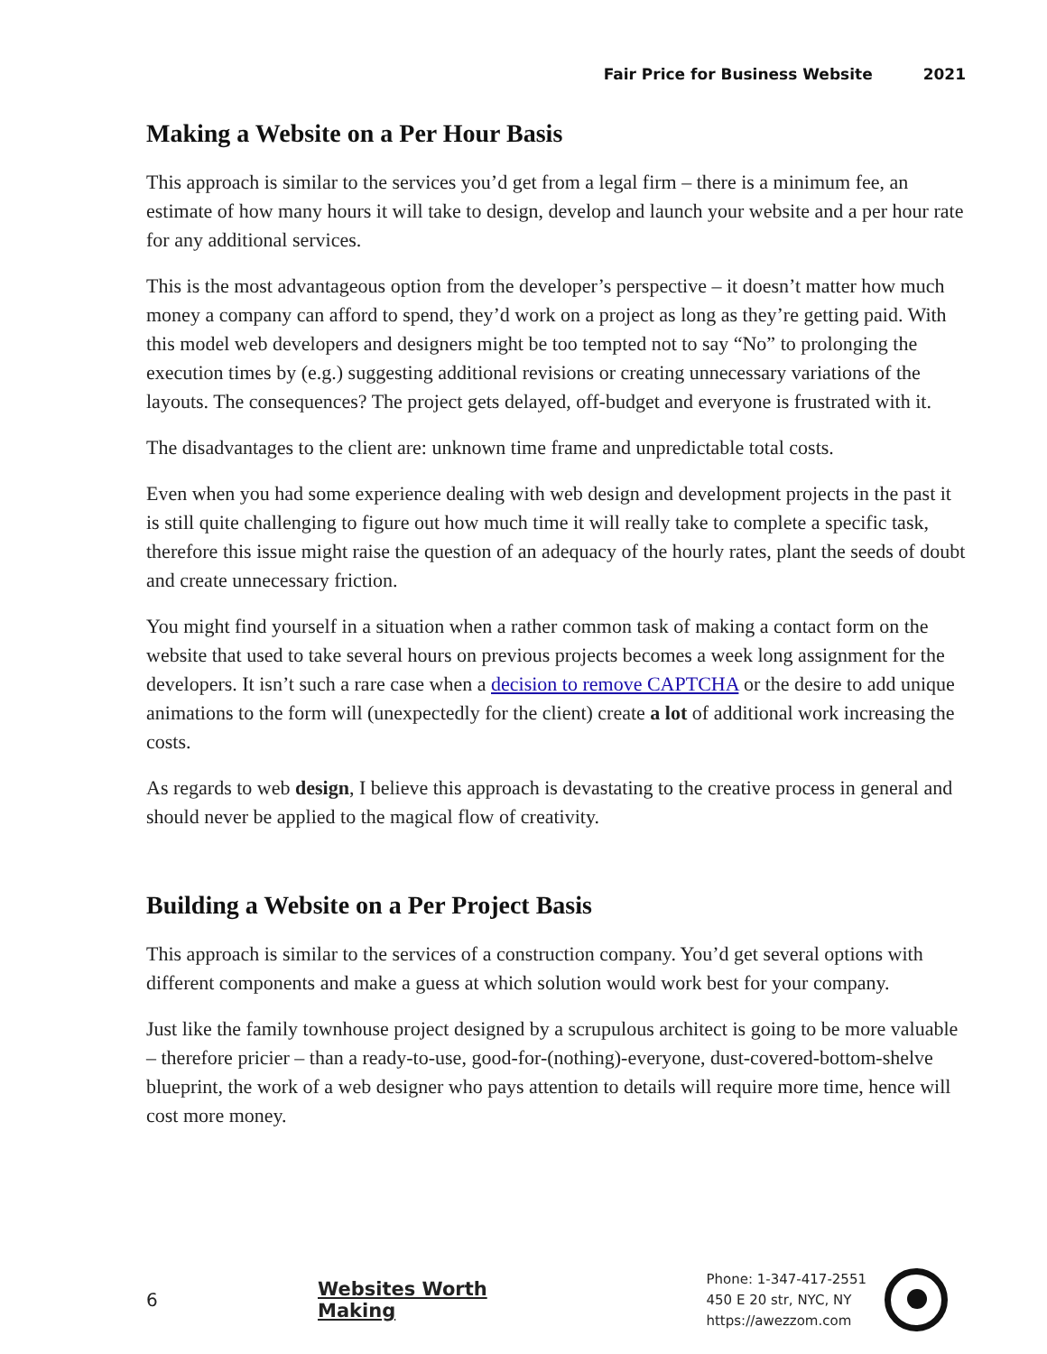Fair Price for Business Website 2021
Making a Website on a Per Hour Basis
This approach is similar to the services you’d get from a legal firm – there is a minimum fee, an estimate of how many hours it will take to design, develop and launch your website and a per hour rate for any additional services.
This is the most advantageous option from the developer’s perspective – it doesn’t matter how much money a company can afford to spend, they’d work on a project as long as they’re getting paid. With this model web developers and designers might be too tempted not to say “No” to prolonging the execution times by (e.g.) suggesting additional revisions or creating unnecessary variations of the layouts. The consequences? The project gets delayed, off-budget and everyone is frustrated with it.
The disadvantages to the client are: unknown time frame and unpredictable total costs.
Even when you had some experience dealing with web design and development projects in the past it is still quite challenging to figure out how much time it will really take to complete a specific task, therefore this issue might raise the question of an adequacy of the hourly rates, plant the seeds of doubt and create unnecessary friction.
You might find yourself in a situation when a rather common task of making a contact form on the website that used to take several hours on previous projects becomes a week long assignment for the developers. It isn’t such a rare case when a decision to remove CAPTCHA or the desire to add unique animations to the form will (unexpectedly for the client) create a lot of additional work increasing the costs.
As regards to web design, I believe this approach is devastating to the creative process in general and should never be applied to the magical flow of creativity.
Building a Website on a Per Project Basis
This approach is similar to the services of a construction company. You’d get several options with different components and make a guess at which solution would work best for your company.
Just like the family townhouse project designed by a scrupulous architect is going to be more valuable – therefore pricier – than a ready-to-use, good-for-(nothing)-everyone, dust-covered-bottom-shelve blueprint, the work of a web designer who pays attention to details will require more time, hence will cost more money.
6 Websites Worth Making
Phone: 1-347-417-2551
450 E 20 str, NYC, NY
https://awezzom.com